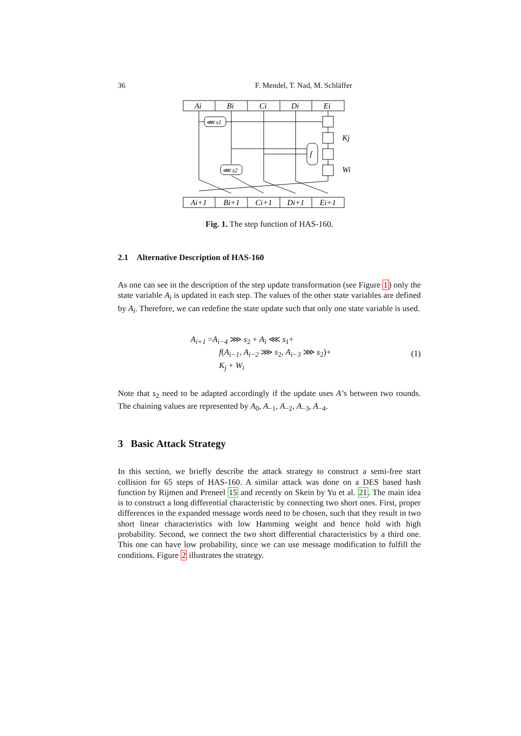36 F. Mendel, T. Nad, M. Schläffer
Ai
Bi
Ci
Di
Ei
Ai+1
Bi+1
Ci+1
Di+1
Ei+1
⋘ s1
⋘ s2
f
Kj
Wi
Fig. 1. The step function of HAS-160.
2.1 Alternative Description of HAS-160
As one can see in the description of the step update transformation (see Figure 1) only the state variable A<sub>i</sub> is updated in each step. The values of the other state variables are defined by A<sub>i</sub>. Therefore, we can redefine the state update such that only one state variable is used.
A<sub>i+1</sub> =A<sub>i−4</sub> ⋙ s<sub>2</sub> + A<sub>i</sub> ⋘ s<sub>1</sub>+
f(A<sub>i−1</sub>, A<sub>i−2</sub> ⋙ s<sub>2</sub>, A<sub>i−3</sub> ⋙ s<sub>2</sub>)+
K<sub>j</sub> + W<sub>i</sub>
(1)
Note that s<sub>2</sub> need to be adapted accordingly if the update uses A’s between two rounds. The chaining values are represented by A<sub>0</sub>, A<sub>−1</sub>, A<sub>−2</sub>, A<sub>−3</sub>, A<sub>−4</sub>.
3 Basic Attack Strategy
In this section, we briefly describe the attack strategy to construct a semi-free start collision for 65 steps of HAS-160. A similar attack was done on a DES based hash function by Rijmen and Preneel 15 and recently on Skein by Yu et al. 21. The main idea is to construct a long differential characteristic by connecting two short ones. First, proper differences in the expanded message words need to be chosen, such that they result in two short linear characteristics with low Hamming weight and hence hold with high probability. Second, we connect the two short differential characteristics by a third one. This one can have low probability, since we can use message modification to fulfill the conditions. Figure 2 illustrates the strategy.